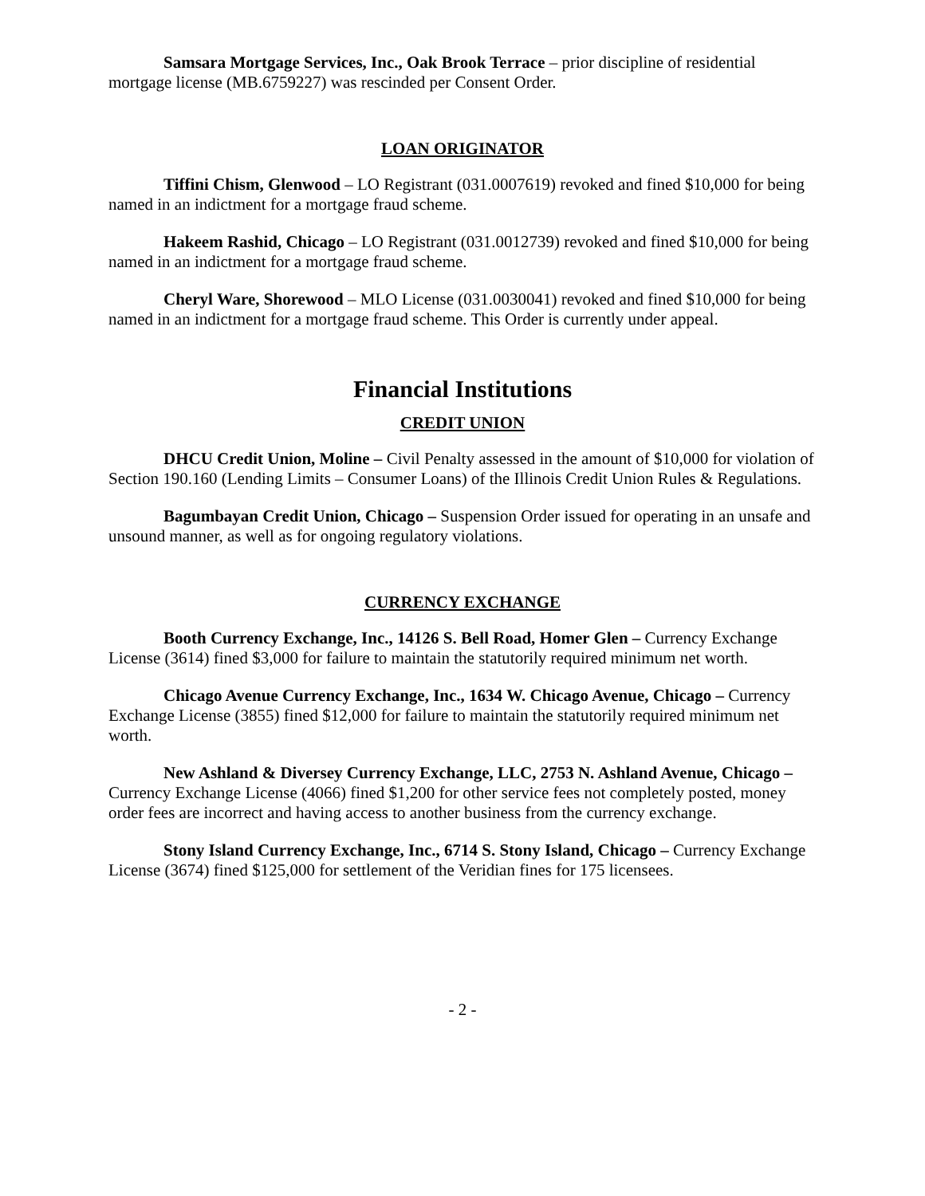Samsara Mortgage Services, Inc., Oak Brook Terrace – prior discipline of residential mortgage license (MB.6759227) was rescinded per Consent Order.
LOAN ORIGINATOR
Tiffini Chism, Glenwood – LO Registrant (031.0007619) revoked and fined $10,000 for being named in an indictment for a mortgage fraud scheme.
Hakeem Rashid, Chicago – LO Registrant (031.0012739) revoked and fined $10,000 for being named in an indictment for a mortgage fraud scheme.
Cheryl Ware, Shorewood – MLO License (031.0030041) revoked and fined $10,000 for being named in an indictment for a mortgage fraud scheme. This Order is currently under appeal.
Financial Institutions
CREDIT UNION
DHCU Credit Union, Moline – Civil Penalty assessed in the amount of $10,000 for violation of Section 190.160 (Lending Limits – Consumer Loans) of the Illinois Credit Union Rules & Regulations.
Bagumbayan Credit Union, Chicago – Suspension Order issued for operating in an unsafe and unsound manner, as well as for ongoing regulatory violations.
CURRENCY EXCHANGE
Booth Currency Exchange, Inc., 14126 S. Bell Road, Homer Glen – Currency Exchange License (3614) fined $3,000 for failure to maintain the statutorily required minimum net worth.
Chicago Avenue Currency Exchange, Inc., 1634 W. Chicago Avenue, Chicago – Currency Exchange License (3855) fined $12,000 for failure to maintain the statutorily required minimum net worth.
New Ashland & Diversey Currency Exchange, LLC, 2753 N. Ashland Avenue, Chicago – Currency Exchange License (4066) fined $1,200 for other service fees not completely posted, money order fees are incorrect and having access to another business from the currency exchange.
Stony Island Currency Exchange, Inc., 6714 S. Stony Island, Chicago – Currency Exchange License (3674) fined $125,000 for settlement of the Veridian fines for 175 licensees.
- 2 -